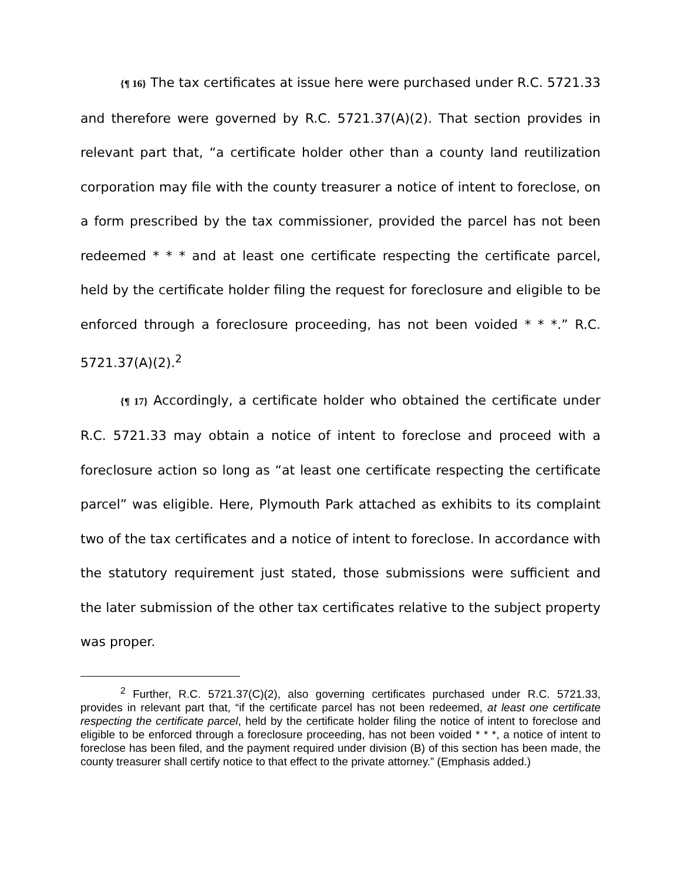{¶ 16} The tax certificates at issue here were purchased under R.C. 5721.33 and therefore were governed by R.C. 5721.37(A)(2). That section provides in relevant part that, “a certificate holder other than a county land reutilization corporation may file with the county treasurer a notice of intent to foreclose, on a form prescribed by the tax commissioner, provided the parcel has not been redeemed * * * and at least one certificate respecting the certificate parcel, held by the certificate holder filing the request for foreclosure and eligible to be enforced through a foreclosure proceeding, has not been voided * * *.” R.C. 5721.37(A)(2).<sup>2</sup>
{¶ 17} Accordingly, a certificate holder who obtained the certificate under R.C. 5721.33 may obtain a notice of intent to foreclose and proceed with a foreclosure action so long as “at least one certificate respecting the certificate parcel” was eligible. Here, Plymouth Park attached as exhibits to its complaint two of the tax certificates and a notice of intent to foreclose. In accordance with the statutory requirement just stated, those submissions were sufficient and the later submission of the other tax certificates relative to the subject property was proper.
<sup>2</sup> Further, R.C. 5721.37(C)(2), also governing certificates purchased under R.C. 5721.33, provides in relevant part that, “if the certificate parcel has not been redeemed, at least one certificate respecting the certificate parcel, held by the certificate holder filing the notice of intent to foreclose and eligible to be enforced through a foreclosure proceeding, has not been voided * * *, a notice of intent to foreclose has been filed, and the payment required under division (B) of this section has been made, the county treasurer shall certify notice to that effect to the private attorney.” (Emphasis added.)